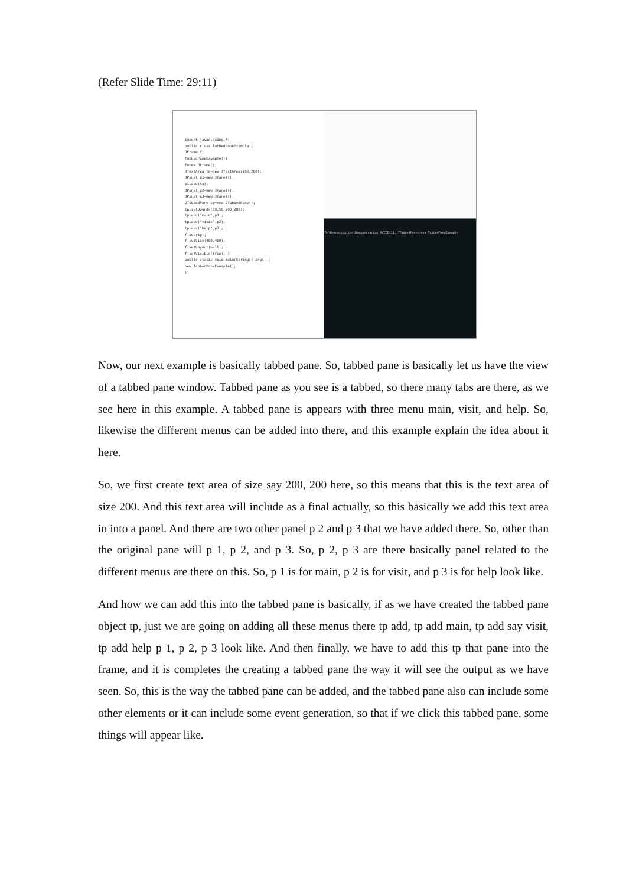(Refer Slide Time: 29:11)
import javax.swing.*;
public class TabbedPaneExample {
JFrame f;
TabbedPaneExample(){
f=new JFrame();
JTextArea ta=new JTextArea(200,200);
JPanel p1=new JPanel();
p1.add(ta);
JPanel p2=new JPanel();
JPanel p3=new JPanel();
JTabbedPane tp=new JTabbedPane();
tp.setBounds(50,50,200,200);
tp.add("main",p1);
tp.add("visit",p2);
tp.add("help",p3);
f.add(tp);
f.setSize(400,400);
f.setLayout(null);
f.setVisible(true); }
public static void main(String[] args) {
new TabbedPaneExample();
}}
D:\Demonstration\Demonstration-XVIII\11. JTabbedPane>java TabbedPaneExample
Now, our next example is basically tabbed pane. So, tabbed pane is basically let us have the view of a tabbed pane window. Tabbed pane as you see is a tabbed, so there many tabs are there, as we see here in this example. A tabbed pane is appears with three menu main, visit, and help. So, likewise the different menus can be added into there, and this example explain the idea about it here.
So, we first create text area of size say 200, 200 here, so this means that this is the text area of size 200. And this text area will include as a final actually, so this basically we add this text area in into a panel. And there are two other panel p 2 and p 3 that we have added there. So, other than the original pane will p 1, p 2, and p 3. So, p 2, p 3 are there basically panel related to the different menus are there on this. So, p 1 is for main, p 2 is for visit, and p 3 is for help look like.
And how we can add this into the tabbed pane is basically, if as we have created the tabbed pane object tp, just we are going on adding all these menus there tp add, tp add main, tp add say visit, tp add help p 1, p 2, p 3 look like. And then finally, we have to add this tp that pane into the frame, and it is completes the creating a tabbed pane the way it will see the output as we have seen. So, this is the way the tabbed pane can be added, and the tabbed pane also can include some other elements or it can include some event generation, so that if we click this tabbed pane, some things will appear like.